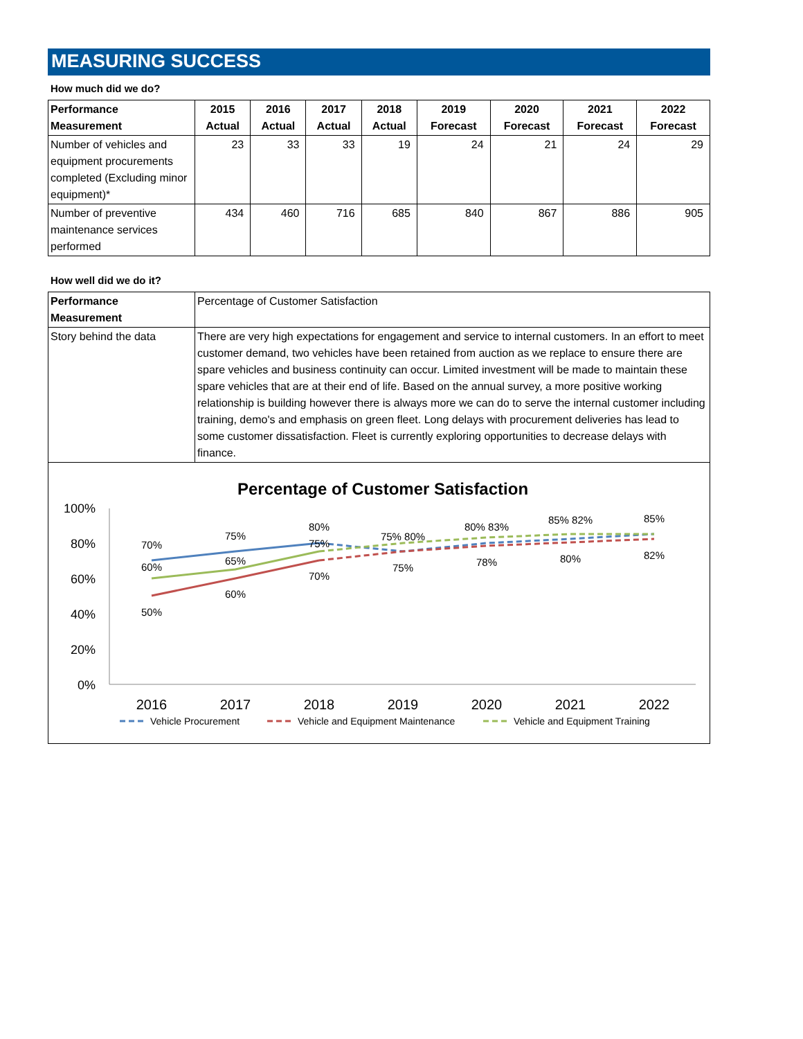MEASURING SUCCESS
How much did we do?
| Performance Measurement | 2015 Actual | 2016 Actual | 2017 Actual | 2018 Actual | 2019 Forecast | 2020 Forecast | 2021 Forecast | 2022 Forecast |
| --- | --- | --- | --- | --- | --- | --- | --- | --- |
| Number of vehicles and equipment procurements completed (Excluding minor equipment)* | 23 | 33 | 33 | 19 | 24 | 21 | 24 | 29 |
| Number of preventive maintenance services performed | 434 | 460 | 716 | 685 | 840 | 867 | 886 | 905 |
How well did we do it?
| Performance Measurement | Percentage of Customer Satisfaction |
| Story behind the data | There are very high expectations for engagement and service to internal customers. In an effort to meet customer demand, two vehicles have been retained from auction as we replace to ensure there are spare vehicles and business continuity can occur. Limited investment will be made to maintain these spare vehicles that are at their end of life. Based on the annual survey, a more positive working relationship is building however there is always more we can do to serve the internal customer including training, demo's and emphasis on green fleet. Long delays with procurement deliveries has lead to some customer dissatisfaction. Fleet is currently exploring opportunities to decrease delays with finance. |
Percentage of Customer Satisfaction
100%
80%
60%
40%
20%
0%
2016
2017
2018
2019
2020
2021
2022
70%
75%
80%
60%
65%
75%
50%
60%
70%
75% 80%
75%
80% 83%
78%
85% 82%
80%
85%
82%
Vehicle Procurement
Vehicle and Equipment Maintenance
Vehicle and Equipment Training